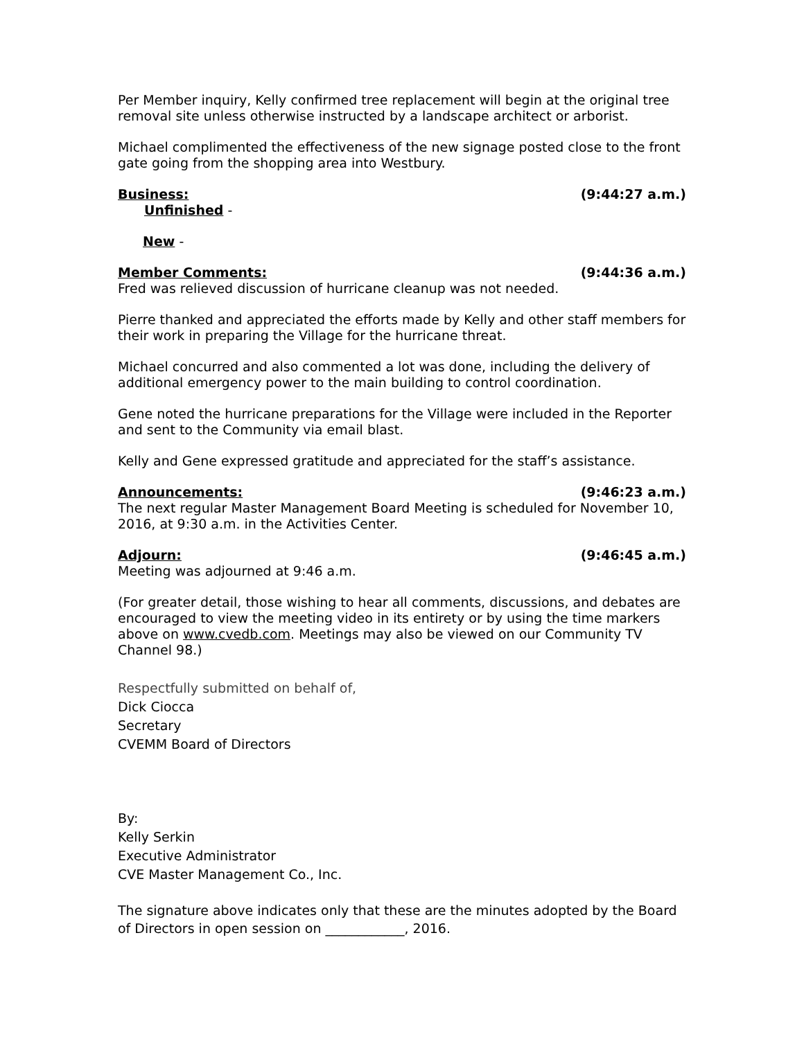Per Member inquiry, Kelly confirmed tree replacement will begin at the original tree removal site unless otherwise instructed by a landscape architect or arborist.
Michael complimented the effectiveness of the new signage posted close to the front gate going from the shopping area into Westbury.
Business: (9:44:27 a.m.)
Unfinished -
New -
Member Comments: (9:44:36 a.m.)
Fred was relieved discussion of hurricane cleanup was not needed.
Pierre thanked and appreciated the efforts made by Kelly and other staff members for their work in preparing the Village for the hurricane threat.
Michael concurred and also commented a lot was done, including the delivery of additional emergency power to the main building to control coordination.
Gene noted the hurricane preparations for the Village were included in the Reporter and sent to the Community via email blast.
Kelly and Gene expressed gratitude and appreciated for the staff’s assistance.
Announcements: (9:46:23 a.m.)
The next regular Master Management Board Meeting is scheduled for November 10, 2016, at 9:30 a.m. in the Activities Center.
Adjourn: (9:46:45 a.m.)
Meeting was adjourned at 9:46 a.m.
(For greater detail, those wishing to hear all comments, discussions, and debates are encouraged to view the meeting video in its entirety or by using the time markers above on www.cvedb.com. Meetings may also be viewed on our Community TV Channel 98.)
Respectfully submitted on behalf of,
Dick Ciocca
Secretary
CVEMM Board of Directors
By:
Kelly Serkin
Executive Administrator
CVE Master Management Co., Inc.
The signature above indicates only that these are the minutes adopted by the Board of Directors in open session on ____________, 2016.